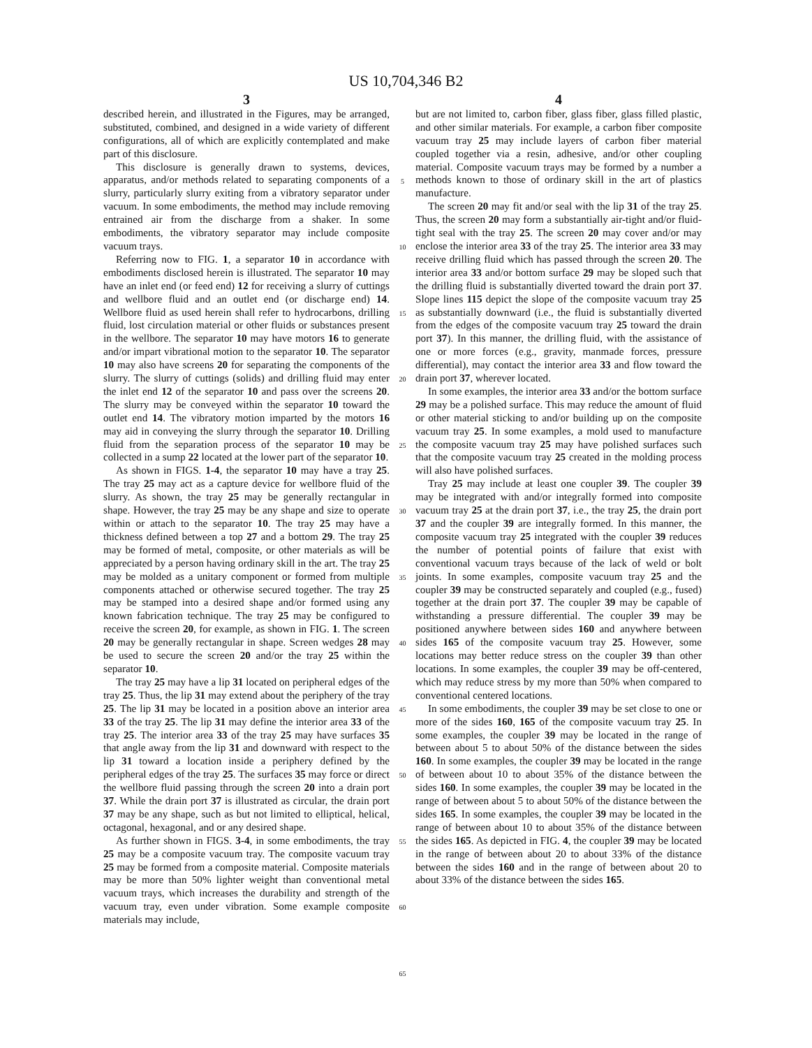US 10,704,346 B2
3
described herein, and illustrated in the Figures, may be arranged, substituted, combined, and designed in a wide variety of different configurations, all of which are explicitly contemplated and make part of this disclosure.
This disclosure is generally drawn to systems, devices, apparatus, and/or methods related to separating components of a slurry, particularly slurry exiting from a vibratory separator under vacuum. In some embodiments, the method may include removing entrained air from the discharge from a shaker. In some embodiments, the vibratory separator may include composite vacuum trays.
Referring now to FIG. 1, a separator 10 in accordance with embodiments disclosed herein is illustrated. The separator 10 may have an inlet end (or feed end) 12 for receiving a slurry of cuttings and wellbore fluid and an outlet end (or discharge end) 14. Wellbore fluid as used herein shall refer to hydrocarbons, drilling fluid, lost circulation material or other fluids or substances present in the wellbore. The separator 10 may have motors 16 to generate and/or impart vibrational motion to the separator 10. The separator 10 may also have screens 20 for separating the components of the slurry. The slurry of cuttings (solids) and drilling fluid may enter the inlet end 12 of the separator 10 and pass over the screens 20. The slurry may be conveyed within the separator 10 toward the outlet end 14. The vibratory motion imparted by the motors 16 may aid in conveying the slurry through the separator 10. Drilling fluid from the separation process of the separator 10 may be collected in a sump 22 located at the lower part of the separator 10.
As shown in FIGS. 1-4, the separator 10 may have a tray 25. The tray 25 may act as a capture device for wellbore fluid of the slurry. As shown, the tray 25 may be generally rectangular in shape. However, the tray 25 may be any shape and size to operate within or attach to the separator 10. The tray 25 may have a thickness defined between a top 27 and a bottom 29. The tray 25 may be formed of metal, composite, or other materials as will be appreciated by a person having ordinary skill in the art. The tray 25 may be molded as a unitary component or formed from multiple components attached or otherwise secured together. The tray 25 may be stamped into a desired shape and/or formed using any known fabrication technique. The tray 25 may be configured to receive the screen 20, for example, as shown in FIG. 1. The screen 20 may be generally rectangular in shape. Screen wedges 28 may be used to secure the screen 20 and/or the tray 25 within the separator 10.
The tray 25 may have a lip 31 located on peripheral edges of the tray 25. Thus, the lip 31 may extend about the periphery of the tray 25. The lip 31 may be located in a position above an interior area 33 of the tray 25. The lip 31 may define the interior area 33 of the tray 25. The interior area 33 of the tray 25 may have surfaces 35 that angle away from the lip 31 and downward with respect to the lip 31 toward a location inside a periphery defined by the peripheral edges of the tray 25. The surfaces 35 may force or direct the wellbore fluid passing through the screen 20 into a drain port 37. While the drain port 37 is illustrated as circular, the drain port 37 may be any shape, such as but not limited to elliptical, helical, octagonal, hexagonal, and or any desired shape.
As further shown in FIGS. 3-4, in some embodiments, the tray 25 may be a composite vacuum tray. The composite vacuum tray 25 may be formed from a composite material. Composite materials may be more than 50% lighter weight than conventional metal vacuum trays, which increases the durability and strength of the vacuum tray, even under vibration. Some example composite materials may include,
5
10
15
20
25
30
35
40
45
50
55
60
65
4
but are not limited to, carbon fiber, glass fiber, glass filled plastic, and other similar materials. For example, a carbon fiber composite vacuum tray 25 may include layers of carbon fiber material coupled together via a resin, adhesive, and/or other coupling material. Composite vacuum trays may be formed by a number a methods known to those of ordinary skill in the art of plastics manufacture.
The screen 20 may fit and/or seal with the lip 31 of the tray 25. Thus, the screen 20 may form a substantially air-tight and/or fluid-tight seal with the tray 25. The screen 20 may cover and/or may enclose the interior area 33 of the tray 25. The interior area 33 may receive drilling fluid which has passed through the screen 20. The interior area 33 and/or bottom surface 29 may be sloped such that the drilling fluid is substantially diverted toward the drain port 37. Slope lines 115 depict the slope of the composite vacuum tray 25 as substantially downward (i.e., the fluid is substantially diverted from the edges of the composite vacuum tray 25 toward the drain port 37). In this manner, the drilling fluid, with the assistance of one or more forces (e.g., gravity, manmade forces, pressure differential), may contact the interior area 33 and flow toward the drain port 37, wherever located.
In some examples, the interior area 33 and/or the bottom surface 29 may be a polished surface. This may reduce the amount of fluid or other material sticking to and/or building up on the composite vacuum tray 25. In some examples, a mold used to manufacture the composite vacuum tray 25 may have polished surfaces such that the composite vacuum tray 25 created in the molding process will also have polished surfaces.
Tray 25 may include at least one coupler 39. The coupler 39 may be integrated with and/or integrally formed into composite vacuum tray 25 at the drain port 37, i.e., the tray 25, the drain port 37 and the coupler 39 are integrally formed. In this manner, the composite vacuum tray 25 integrated with the coupler 39 reduces the number of potential points of failure that exist with conventional vacuum trays because of the lack of weld or bolt joints. In some examples, composite vacuum tray 25 and the coupler 39 may be constructed separately and coupled (e.g., fused) together at the drain port 37. The coupler 39 may be capable of withstanding a pressure differential. The coupler 39 may be positioned anywhere between sides 160 and anywhere between sides 165 of the composite vacuum tray 25. However, some locations may better reduce stress on the coupler 39 than other locations. In some examples, the coupler 39 may be off-centered, which may reduce stress by my more than 50% when compared to conventional centered locations.
In some embodiments, the coupler 39 may be set close to one or more of the sides 160, 165 of the composite vacuum tray 25. In some examples, the coupler 39 may be located in the range of between about 5 to about 50% of the distance between the sides 160. In some examples, the coupler 39 may be located in the range of between about 10 to about 35% of the distance between the sides 160. In some examples, the coupler 39 may be located in the range of between about 5 to about 50% of the distance between the sides 165. In some examples, the coupler 39 may be located in the range of between about 10 to about 35% of the distance between the sides 165. As depicted in FIG. 4, the coupler 39 may be located in the range of between about 20 to about 33% of the distance between the sides 160 and in the range of between about 20 to about 33% of the distance between the sides 165.